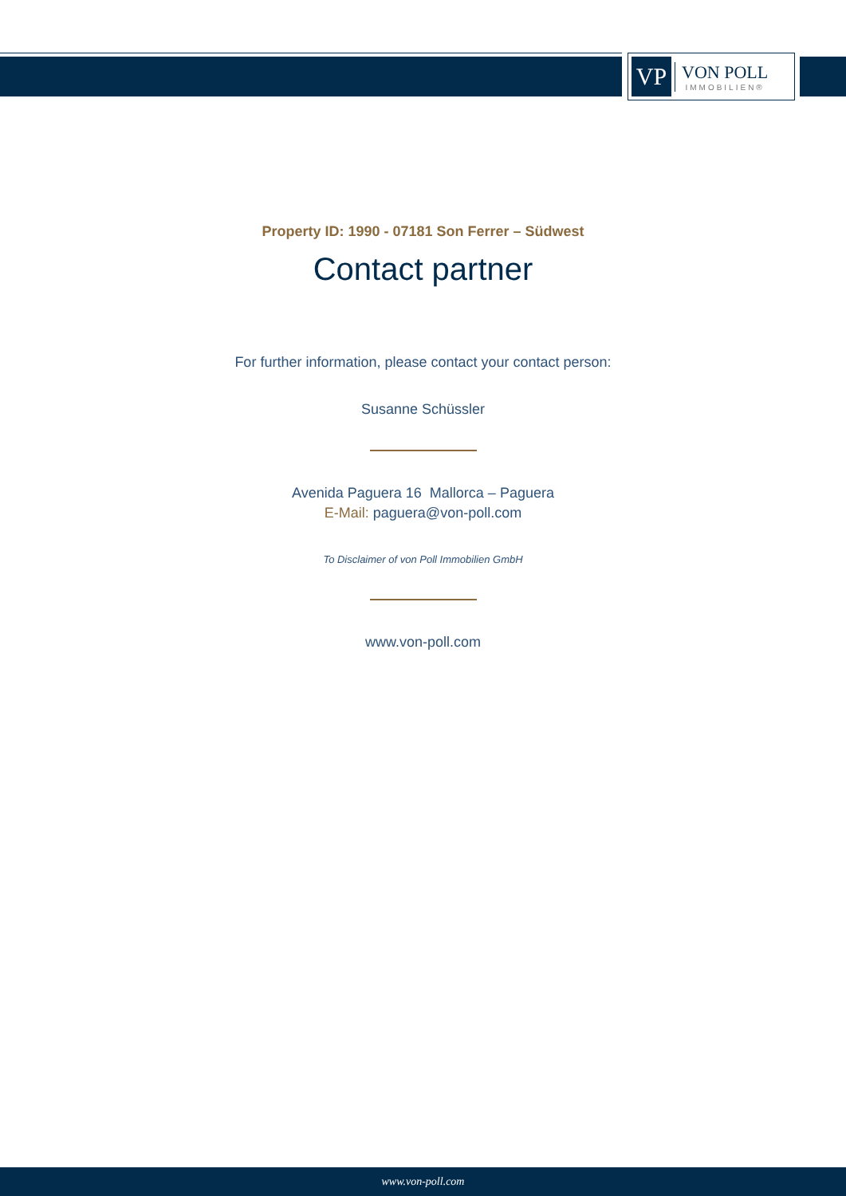VP
VON POLL
IMMOBILIEN®
Property ID: 1990 - 07181 Son Ferrer – Südwest
Contact partner
For further information, please contact your contact person:
Susanne Schüssler
Avenida Paguera 16 Mallorca – Paguera
E-Mail: paguera@von-poll.com
To Disclaimer of von Poll Immobilien GmbH
www.von-poll.com
www.von-poll.com